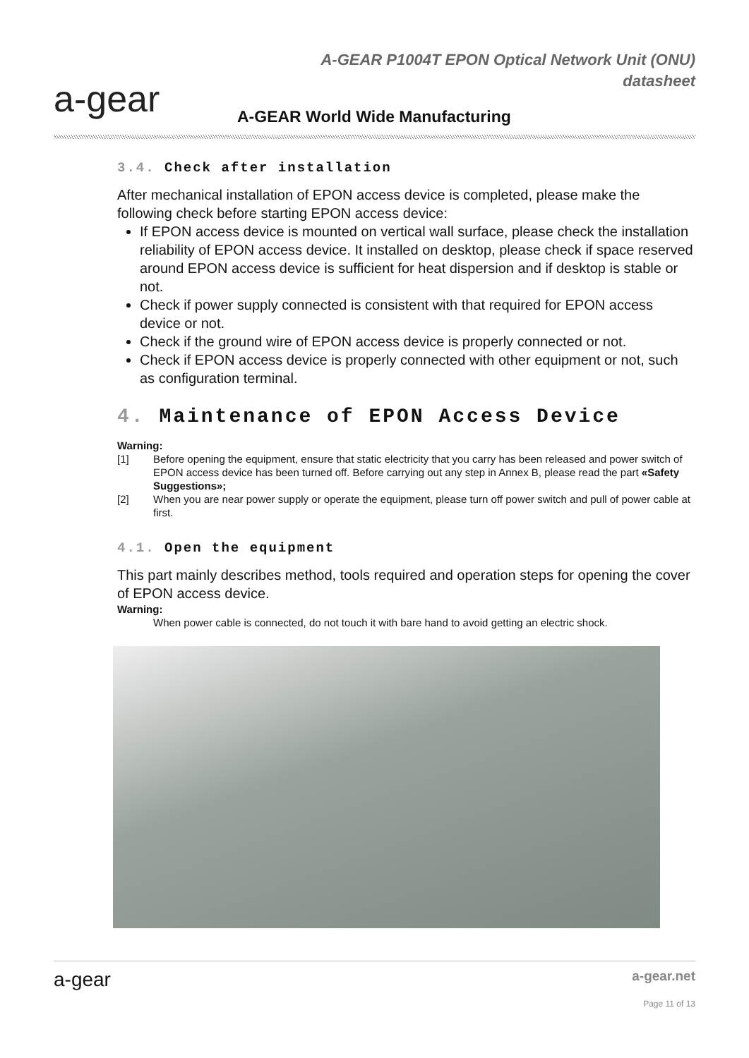a-gear
A-GEAR P1004T EPON Optical Network Unit (ONU)
datasheet
A-GEAR World Wide Manufacturing
3.4. Check after installation
After mechanical installation of EPON access device is completed, please make the following check before starting EPON access device:
If EPON access device is mounted on vertical wall surface, please check the installation reliability of EPON access device. It installed on desktop, please check if space reserved around EPON access device is sufficient for heat dispersion and if desktop is stable or not.
Check if power supply connected is consistent with that required for EPON access device or not.
Check if the ground wire of EPON access device is properly connected or not.
Check if EPON access device is properly connected with other equipment or not, such as configuration terminal.
4. Maintenance of EPON Access Device
Warning:
[1] Before opening the equipment, ensure that static electricity that you carry has been released and power switch of EPON access device has been turned off. Before carrying out any step in Annex B, please read the part «Safety Suggestions»;
[2] When you are near power supply or operate the equipment, please turn off power switch and pull of power cable at first.
4.1. Open the equipment
This part mainly describes method, tools required and operation steps for opening the cover of EPON access device.
Warning:
When power cable is connected, do not touch it with bare hand to avoid getting an electric shock.
a-gear
a-gear.net
Page 11 of 13